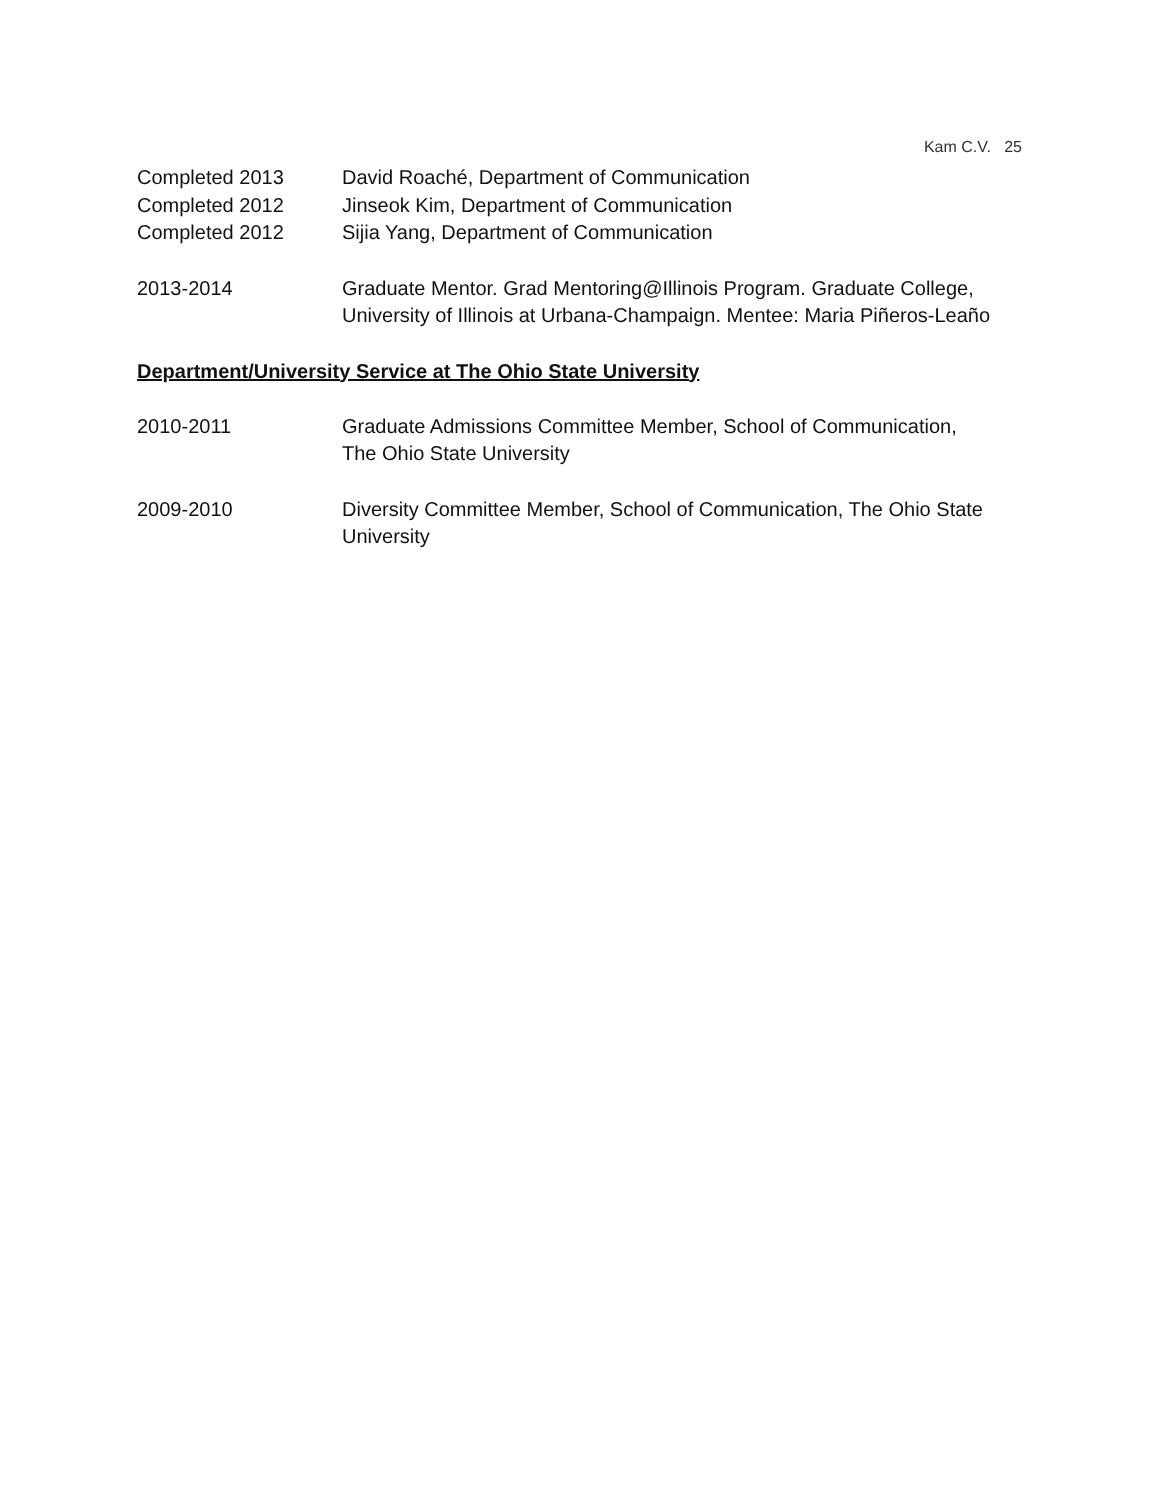Kam C.V. 25
Completed 2013 David Roaché, Department of Communication
Completed 2012 Jinseok Kim, Department of Communication
Completed 2012 Sijia Yang, Department of Communication
2013-2014 Graduate Mentor. Grad Mentoring@Illinois Program. Graduate College, University of Illinois at Urbana-Champaign. Mentee: Maria Piñeros-Leaño
Department/University Service at The Ohio State University
2010-2011 Graduate Admissions Committee Member, School of Communication,
The Ohio State University
2009-2010 Diversity Committee Member, School of Communication, The Ohio State University